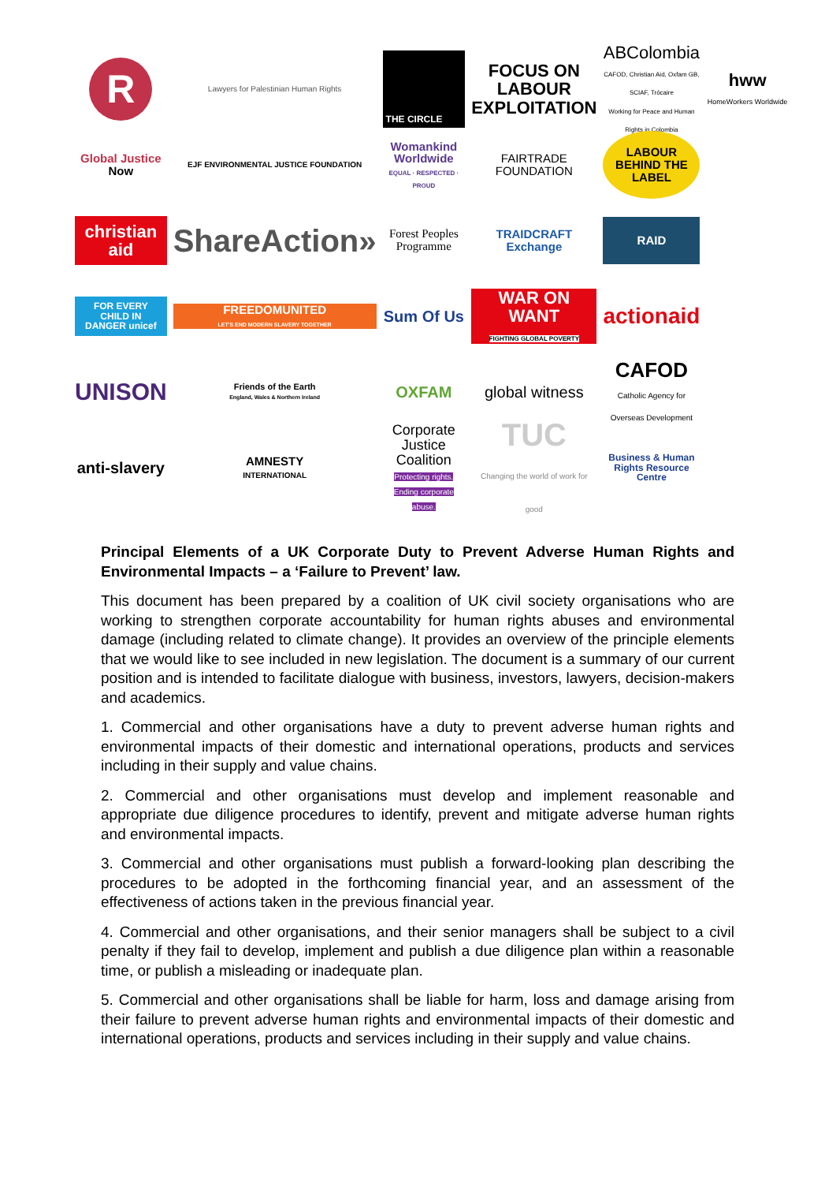R
Lawyers for Palestinian Human Rights
THE CIRCLE
FOCUS ON LABOUR EXPLOITATION
ABColombia
CAFOD, Christian Aid, Oxfam GB, SCIAF, Trócaire
Working for Peace and Human Rights in Colombia
hww HomeWorkers Worldwide
Global Justice Now
EJF ENVIRONMENTAL JUSTICE FOUNDATION
Womankind Worldwide
EQUAL · RESPECTED · PROUD
FAIRTRADE
FOUNDATION
LABOUR BEHIND THE LABEL
christian aid
ShareAction»
Forest Peoples Programme
TRAIDCRAFT Exchange
RAID
FOR EVERY CHILD IN DANGER unicef
FREEDOMUNITED
LET'S END MODERN SLAVERY TOGETHER
Sum Of Us
WAR ON WANT
FIGHTING GLOBAL POVERTY
actionaid
UNISON
Friends of the Earth
England, Wales & Northern Ireland
OXFAM
global witness
CAFOD
Catholic Agency for Overseas Development
anti-slavery
AMNESTY
INTERNATIONAL
Corporate Justice Coalition
Protecting rights. Ending corporate abuse.
TUC
Changing the world of work for good
Business & Human Rights Resource Centre
Principal Elements of a UK Corporate Duty to Prevent Adverse Human Rights and Environmental Impacts – a ‘Failure to Prevent’ law.
This document has been prepared by a coalition of UK civil society organisations who are working to strengthen corporate accountability for human rights abuses and environmental damage (including related to climate change). It provides an overview of the principle elements that we would like to see included in new legislation. The document is a summary of our current position and is intended to facilitate dialogue with business, investors, lawyers, decision-makers and academics.
1. Commercial and other organisations have a duty to prevent adverse human rights and environmental impacts of their domestic and international operations, products and services including in their supply and value chains.
2. Commercial and other organisations must develop and implement reasonable and appropriate due diligence procedures to identify, prevent and mitigate adverse human rights and environmental impacts.
3. Commercial and other organisations must publish a forward-looking plan describing the procedures to be adopted in the forthcoming financial year, and an assessment of the effectiveness of actions taken in the previous financial year.
4. Commercial and other organisations, and their senior managers shall be subject to a civil penalty if they fail to develop, implement and publish a due diligence plan within a reasonable time, or publish a misleading or inadequate plan.
5. Commercial and other organisations shall be liable for harm, loss and damage arising from their failure to prevent adverse human rights and environmental impacts of their domestic and international operations, products and services including in their supply and value chains.